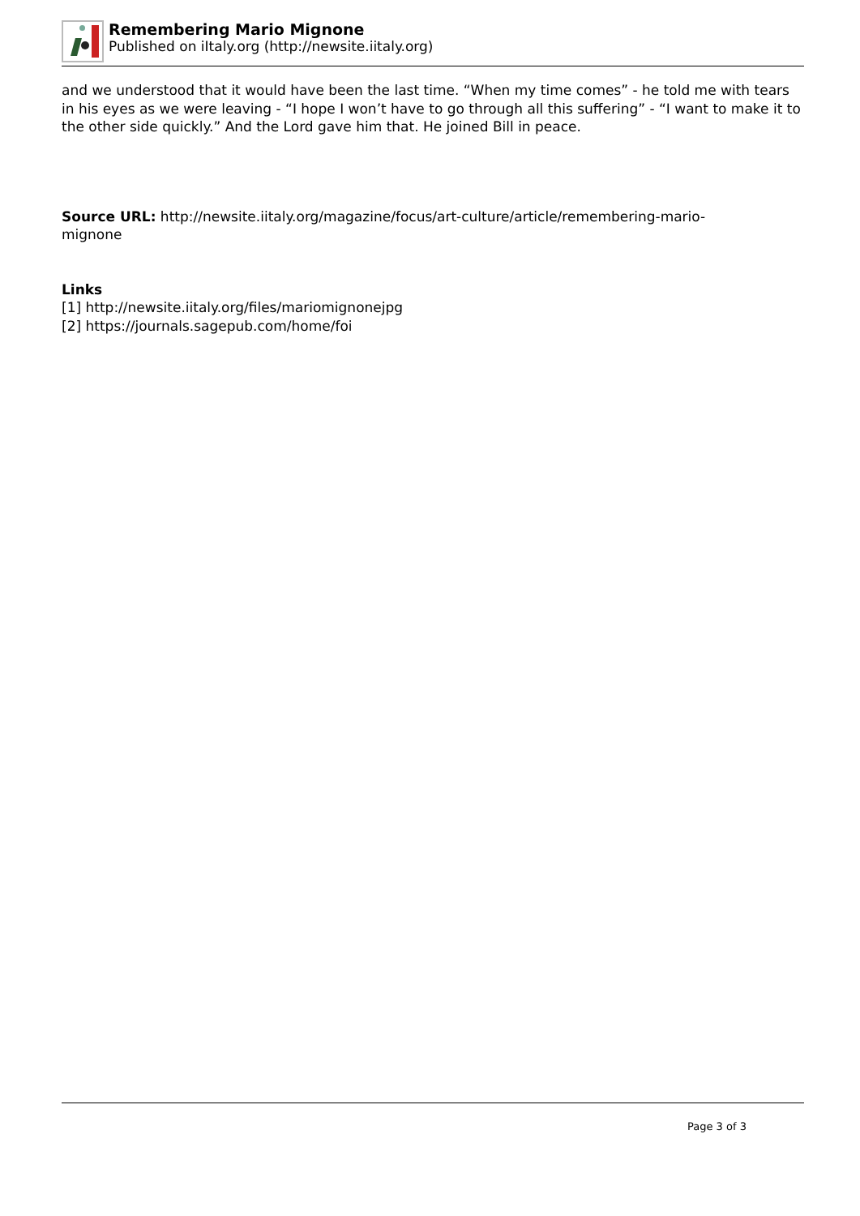Remembering Mario Mignone
Published on iItaly.org (http://newsite.iitaly.org)
and we understood that it would have been the last time. “When my time comes” - he told me with tears in his eyes as we were leaving - “I hope I won’t have to go through all this suffering” - “I want to make it to the other side quickly.” And the Lord gave him that. He joined Bill in peace.
Source URL: http://newsite.iitaly.org/magazine/focus/art-culture/article/remembering-mario-
mignone
Links
[1] http://newsite.iitaly.org/files/mariomignonejpg
[2] https://journals.sagepub.com/home/foi
Page 3 of 3